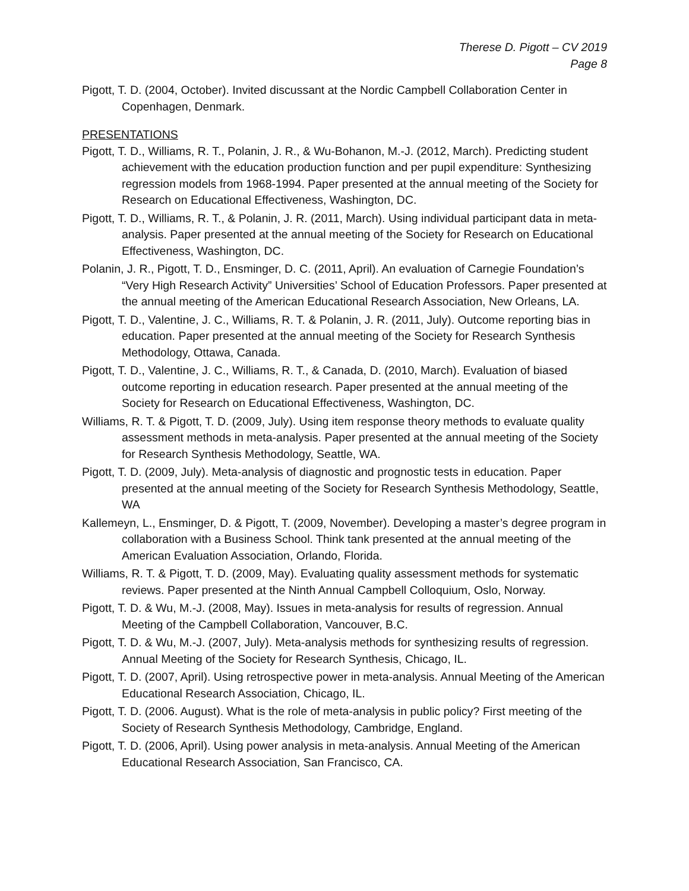Therese D. Pigott – CV 2019
Page 8
Pigott, T. D. (2004, October). Invited discussant at the Nordic Campbell Collaboration Center in Copenhagen, Denmark.
PRESENTATIONS
Pigott, T. D., Williams, R. T., Polanin, J. R., & Wu-Bohanon, M.-J. (2012, March). Predicting student achievement with the education production function and per pupil expenditure: Synthesizing regression models from 1968-1994. Paper presented at the annual meeting of the Society for Research on Educational Effectiveness, Washington, DC.
Pigott, T. D., Williams, R. T., & Polanin, J. R. (2011, March). Using individual participant data in meta-analysis. Paper presented at the annual meeting of the Society for Research on Educational Effectiveness, Washington, DC.
Polanin, J. R., Pigott, T. D., Ensminger, D. C. (2011, April). An evaluation of Carnegie Foundation’s “Very High Research Activity” Universities’ School of Education Professors. Paper presented at the annual meeting of the American Educational Research Association, New Orleans, LA.
Pigott, T. D., Valentine, J. C., Williams, R. T. & Polanin, J. R. (2011, July). Outcome reporting bias in education. Paper presented at the annual meeting of the Society for Research Synthesis Methodology, Ottawa, Canada.
Pigott, T. D., Valentine, J. C., Williams, R. T., & Canada, D. (2010, March). Evaluation of biased outcome reporting in education research. Paper presented at the annual meeting of the Society for Research on Educational Effectiveness, Washington, DC.
Williams, R. T. & Pigott, T. D. (2009, July). Using item response theory methods to evaluate quality assessment methods in meta-analysis. Paper presented at the annual meeting of the Society for Research Synthesis Methodology, Seattle, WA.
Pigott, T. D. (2009, July). Meta-analysis of diagnostic and prognostic tests in education. Paper presented at the annual meeting of the Society for Research Synthesis Methodology, Seattle, WA
Kallemeyn, L., Ensminger, D. & Pigott, T. (2009, November). Developing a master’s degree program in collaboration with a Business School. Think tank presented at the annual meeting of the American Evaluation Association, Orlando, Florida.
Williams, R. T. & Pigott, T. D. (2009, May). Evaluating quality assessment methods for systematic reviews. Paper presented at the Ninth Annual Campbell Colloquium, Oslo, Norway.
Pigott, T. D. & Wu, M.-J. (2008, May). Issues in meta-analysis for results of regression. Annual Meeting of the Campbell Collaboration, Vancouver, B.C.
Pigott, T. D. & Wu, M.-J. (2007, July). Meta-analysis methods for synthesizing results of regression. Annual Meeting of the Society for Research Synthesis, Chicago, IL.
Pigott, T. D. (2007, April). Using retrospective power in meta-analysis. Annual Meeting of the American Educational Research Association, Chicago, IL.
Pigott, T. D. (2006. August). What is the role of meta-analysis in public policy? First meeting of the Society of Research Synthesis Methodology, Cambridge, England.
Pigott, T. D. (2006, April). Using power analysis in meta-analysis. Annual Meeting of the American Educational Research Association, San Francisco, CA.